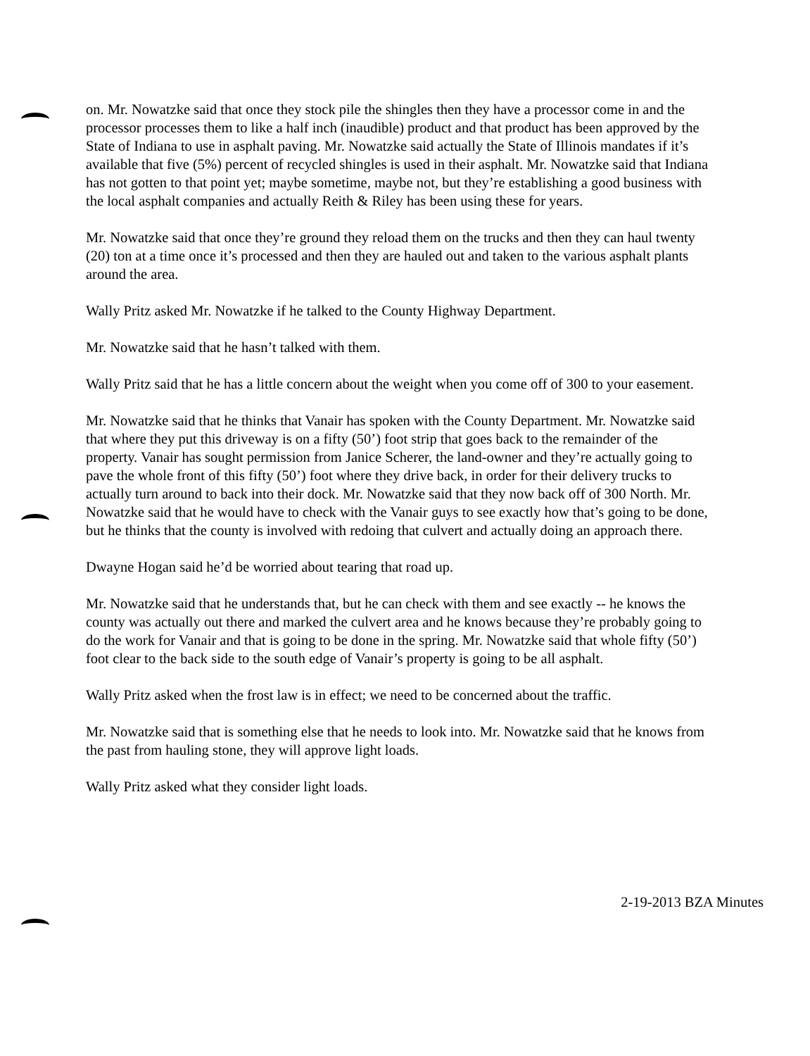on. Mr. Nowatzke said that once they stock pile the shingles then they have a processor come in and the processor processes them to like a half inch (inaudible) product and that product has been approved by the State of Indiana to use in asphalt paving. Mr. Nowatzke said actually the State of Illinois mandates if it’s available that five (5%) percent of recycled shingles is used in their asphalt. Mr. Nowatzke said that Indiana has not gotten to that point yet; maybe sometime, maybe not, but they’re establishing a good business with the local asphalt companies and actually Reith & Riley has been using these for years.
Mr. Nowatzke said that once they’re ground they reload them on the trucks and then they can haul twenty (20) ton at a time once it’s processed and then they are hauled out and taken to the various asphalt plants around the area.
Wally Pritz asked Mr. Nowatzke if he talked to the County Highway Department.
Mr. Nowatzke said that he hasn’t talked with them.
Wally Pritz said that he has a little concern about the weight when you come off of 300 to your easement.
Mr. Nowatzke said that he thinks that Vanair has spoken with the County Department. Mr. Nowatzke said that where they put this driveway is on a fifty (50’) foot strip that goes back to the remainder of the property. Vanair has sought permission from Janice Scherer, the land-owner and they’re actually going to pave the whole front of this fifty (50’) foot where they drive back, in order for their delivery trucks to actually turn around to back into their dock. Mr. Nowatzke said that they now back off of 300 North. Mr. Nowatzke said that he would have to check with the Vanair guys to see exactly how that’s going to be done, but he thinks that the county is involved with redoing that culvert and actually doing an approach there.
Dwayne Hogan said he’d be worried about tearing that road up.
Mr. Nowatzke said that he understands that, but he can check with them and see exactly -- he knows the county was actually out there and marked the culvert area and he knows because they’re probably going to do the work for Vanair and that is going to be done in the spring. Mr. Nowatzke said that whole fifty (50’) foot clear to the back side to the south edge of Vanair’s property is going to be all asphalt.
Wally Pritz asked when the frost law is in effect; we need to be concerned about the traffic.
Mr. Nowatzke said that is something else that he needs to look into. Mr. Nowatzke said that he knows from the past from hauling stone, they will approve light loads.
Wally Pritz asked what they consider light loads.
2-19-2013 BZA Minutes